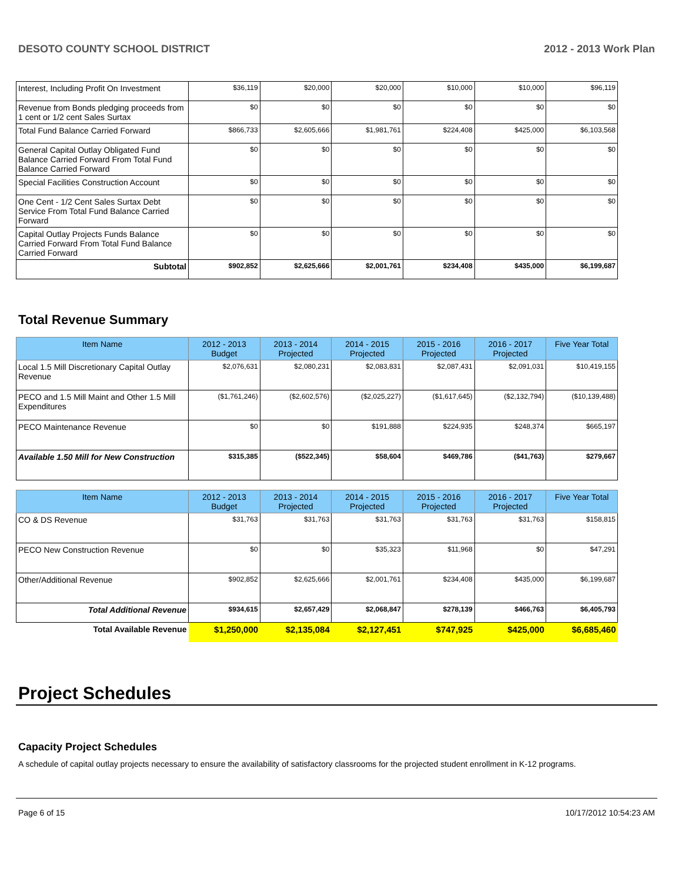DESOTO COUNTY SCHOOL DISTRICT 2012 - 2013 Work Plan
| Interest, Including Profit On Investment | $36,119 | $20,000 | $20,000 | $10,000 | $10,000 | $96,119 |
| Revenue from Bonds pledging proceeds from 1 cent or 1/2 cent Sales Surtax | $0 | $0 | $0 | $0 | $0 | $0 |
| Total Fund Balance Carried Forward | $866,733 | $2,605,666 | $1,981,761 | $224,408 | $425,000 | $6,103,568 |
| General Capital Outlay Obligated Fund Balance Carried Forward From Total Fund Balance Carried Forward | $0 | $0 | $0 | $0 | $0 | $0 |
| Special Facilities Construction Account | $0 | $0 | $0 | $0 | $0 | $0 |
| One Cent - 1/2 Cent Sales Surtax Debt Service From Total Fund Balance Carried Forward | $0 | $0 | $0 | $0 | $0 | $0 |
| Capital Outlay Projects Funds Balance Carried Forward From Total Fund Balance Carried Forward | $0 | $0 | $0 | $0 | $0 | $0 |
| Subtotal | $902,852 | $2,625,666 | $2,001,761 | $234,408 | $435,000 | $6,199,687 |
Total Revenue Summary
| Item Name | 2012 - 2013 Budget | 2013 - 2014 Projected | 2014 - 2015 Projected | 2015 - 2016 Projected | 2016 - 2017 Projected | Five Year Total |
| --- | --- | --- | --- | --- | --- | --- |
| Local 1.5 Mill Discretionary Capital Outlay Revenue | $2,076,631 | $2,080,231 | $2,083,831 | $2,087,431 | $2,091,031 | $10,419,155 |
| PECO and 1.5 Mill Maint and Other 1.5 Mill Expenditures | ($1,761,246) | ($2,602,576) | ($2,025,227) | ($1,617,645) | ($2,132,794) | ($10,139,488) |
| PECO Maintenance Revenue | $0 | $0 | $191,888 | $224,935 | $248,374 | $665,197 |
| Available 1.50 Mill for New Construction | $315,385 | ($522,345) | $58,604 | $469,786 | ($41,763) | $279,667 |
| Item Name | 2012 - 2013 Budget | 2013 - 2014 Projected | 2014 - 2015 Projected | 2015 - 2016 Projected | 2016 - 2017 Projected | Five Year Total |
| --- | --- | --- | --- | --- | --- | --- |
| CO & DS Revenue | $31,763 | $31,763 | $31,763 | $31,763 | $31,763 | $158,815 |
| PECO New Construction Revenue | $0 | $0 | $35,323 | $11,968 | $0 | $47,291 |
| Other/Additional Revenue | $902,852 | $2,625,666 | $2,001,761 | $234,408 | $435,000 | $6,199,687 |
| Total Additional Revenue | $934,615 | $2,657,429 | $2,068,847 | $278,139 | $466,763 | $6,405,793 |
| Total Available Revenue | $1,250,000 | $2,135,084 | $2,127,451 | $747,925 | $425,000 | $6,685,460 |
Project Schedules
Capacity Project Schedules
A schedule of capital outlay projects necessary to ensure the availability of satisfactory classrooms for the projected student enrollment in K-12 programs.
Page 6 of 15 10/17/2012 10:54:23 AM